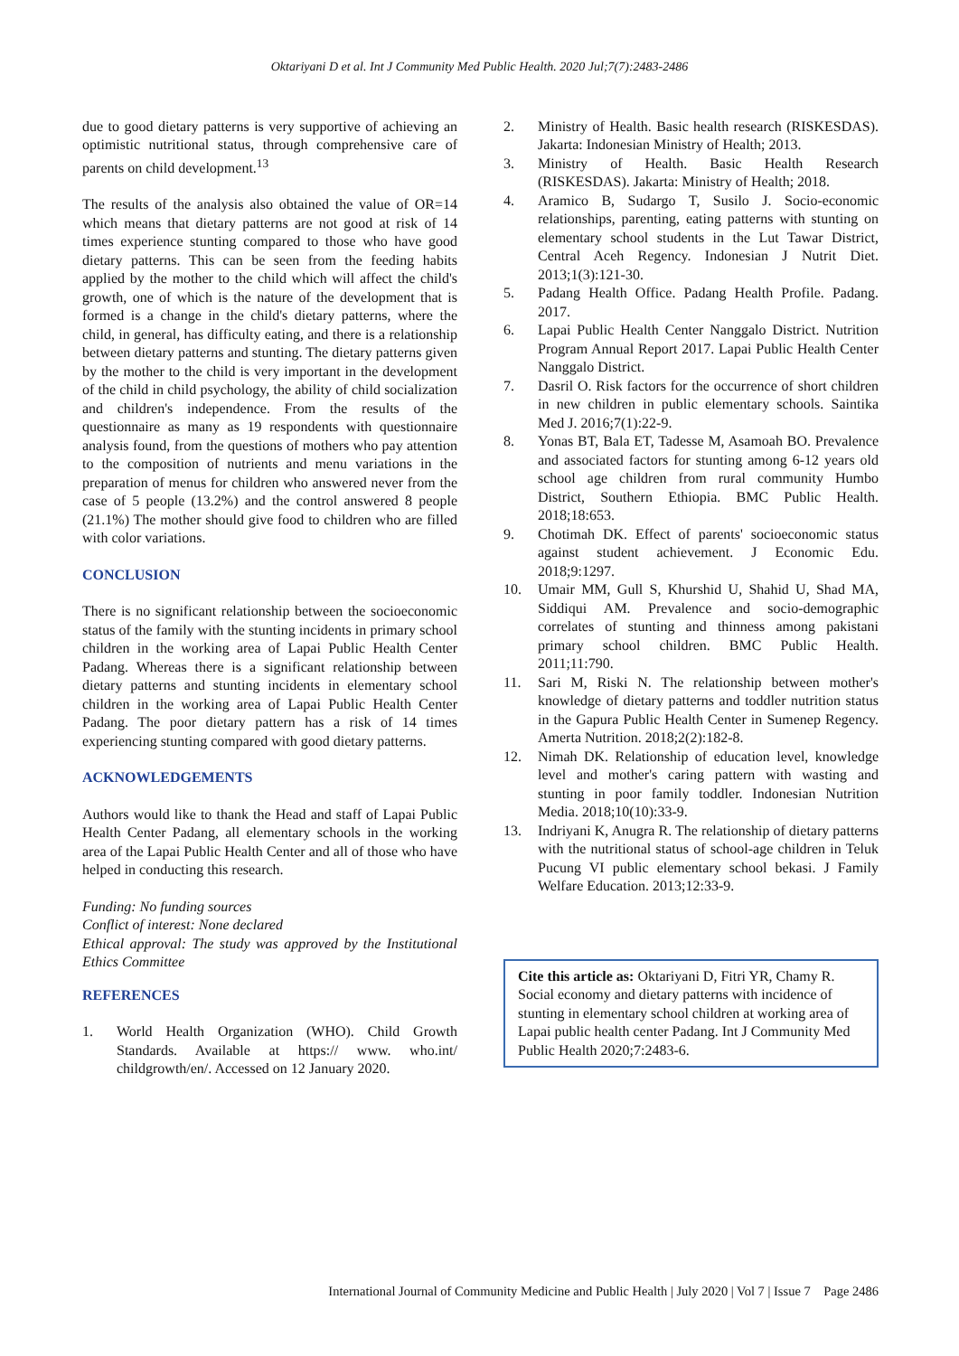Oktariyani D et al. Int J Community Med Public Health. 2020 Jul;7(7):2483-2486
due to good dietary patterns is very supportive of achieving an optimistic nutritional status, through comprehensive care of parents on child development.<sup>13</sup>
The results of the analysis also obtained the value of OR=14 which means that dietary patterns are not good at risk of 14 times experience stunting compared to those who have good dietary patterns. This can be seen from the feeding habits applied by the mother to the child which will affect the child's growth, one of which is the nature of the development that is formed is a change in the child's dietary patterns, where the child, in general, has difficulty eating, and there is a relationship between dietary patterns and stunting. The dietary patterns given by the mother to the child is very important in the development of the child in child psychology, the ability of child socialization and children's independence. From the results of the questionnaire as many as 19 respondents with questionnaire analysis found, from the questions of mothers who pay attention to the composition of nutrients and menu variations in the preparation of menus for children who answered never from the case of 5 people (13.2%) and the control answered 8 people (21.1%) The mother should give food to children who are filled with color variations.
CONCLUSION
There is no significant relationship between the socioeconomic status of the family with the stunting incidents in primary school children in the working area of Lapai Public Health Center Padang. Whereas there is a significant relationship between dietary patterns and stunting incidents in elementary school children in the working area of Lapai Public Health Center Padang. The poor dietary pattern has a risk of 14 times experiencing stunting compared with good dietary patterns.
ACKNOWLEDGEMENTS
Authors would like to thank the Head and staff of Lapai Public Health Center Padang, all elementary schools in the working area of the Lapai Public Health Center and all of those who have helped in conducting this research.
Funding: No funding sources
Conflict of interest: None declared
Ethical approval: The study was approved by the Institutional Ethics Committee
REFERENCES
1. World Health Organization (WHO). Child Growth Standards. Available at https:// www. who.int/ childgrowth/en/. Accessed on 12 January 2020.
2. Ministry of Health. Basic health research (RISKESDAS). Jakarta: Indonesian Ministry of Health; 2013.
3. Ministry of Health. Basic Health Research (RISKESDAS). Jakarta: Ministry of Health; 2018.
4. Aramico B, Sudargo T, Susilo J. Socio-economic relationships, parenting, eating patterns with stunting on elementary school students in the Lut Tawar District, Central Aceh Regency. Indonesian J Nutrit Diet. 2013;1(3):121-30.
5. Padang Health Office. Padang Health Profile. Padang. 2017.
6. Lapai Public Health Center Nanggalo District. Nutrition Program Annual Report 2017. Lapai Public Health Center Nanggalo District.
7. Dasril O. Risk factors for the occurrence of short children in new children in public elementary schools. Saintika Med J. 2016;7(1):22-9.
8. Yonas BT, Bala ET, Tadesse M, Asamoah BO. Prevalence and associated factors for stunting among 6-12 years old school age children from rural community Humbo District, Southern Ethiopia. BMC Public Health. 2018;18:653.
9. Chotimah DK. Effect of parents' socioeconomic status against student achievement. J Economic Edu. 2018;9:1297.
10. Umair MM, Gull S, Khurshid U, Shahid U, Shad MA, Siddiqui AM. Prevalence and socio-demographic correlates of stunting and thinness among pakistani primary school children. BMC Public Health. 2011;11:790.
11. Sari M, Riski N. The relationship between mother's knowledge of dietary patterns and toddler nutrition status in the Gapura Public Health Center in Sumenep Regency. Amerta Nutrition. 2018;2(2):182-8.
12. Nimah DK. Relationship of education level, knowledge level and mother's caring pattern with wasting and stunting in poor family toddler. Indonesian Nutrition Media. 2018;10(10):33-9.
13. Indriyani K, Anugra R. The relationship of dietary patterns with the nutritional status of school-age children in Teluk Pucung VI public elementary school bekasi. J Family Welfare Education. 2013;12:33-9.
Cite this article as: Oktariyani D, Fitri YR, Chamy R. Social economy and dietary patterns with incidence of stunting in elementary school children at working area of Lapai public health center Padang. Int J Community Med Public Health 2020;7:2483-6.
International Journal of Community Medicine and Public Health | July 2020 | Vol 7 | Issue 7 Page 2486